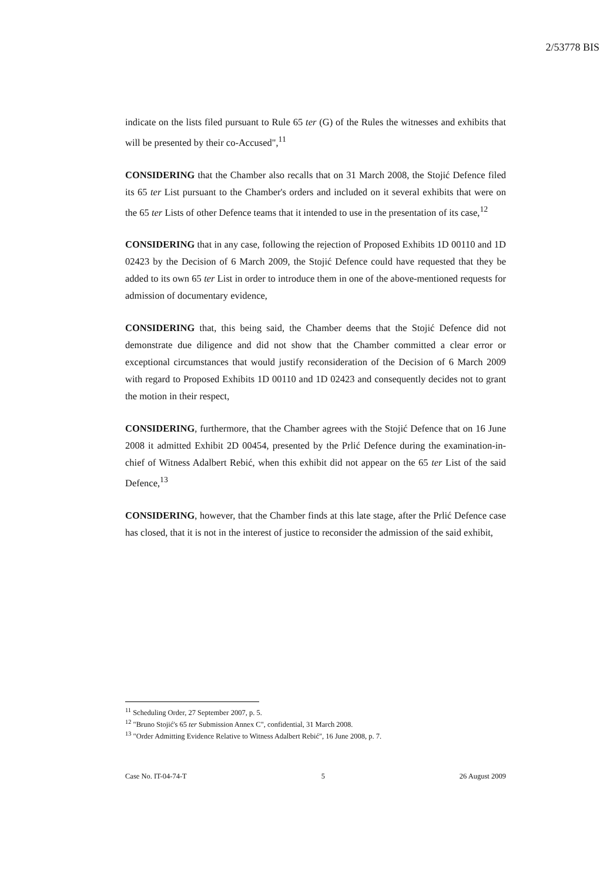2/53778 BIS
indicate on the lists filed pursuant to Rule 65 ter (G) of the Rules the witnesses and exhibits that will be presented by their co-Accused",<sup>11</sup>
CONSIDERING that the Chamber also recalls that on 31 March 2008, the Stojić Defence filed its 65 ter List pursuant to the Chamber's orders and included on it several exhibits that were on the 65 ter Lists of other Defence teams that it intended to use in the presentation of its case,<sup>12</sup>
CONSIDERING that in any case, following the rejection of Proposed Exhibits 1D 00110 and 1D 02423 by the Decision of 6 March 2009, the Stojić Defence could have requested that they be added to its own 65 ter List in order to introduce them in one of the above-mentioned requests for admission of documentary evidence,
CONSIDERING that, this being said, the Chamber deems that the Stojić Defence did not demonstrate due diligence and did not show that the Chamber committed a clear error or exceptional circumstances that would justify reconsideration of the Decision of 6 March 2009 with regard to Proposed Exhibits 1D 00110 and 1D 02423 and consequently decides not to grant the motion in their respect,
CONSIDERING, furthermore, that the Chamber agrees with the Stojić Defence that on 16 June 2008 it admitted Exhibit 2D 00454, presented by the Prlić Defence during the examination-in-chief of Witness Adalbert Rebić, when this exhibit did not appear on the 65 ter List of the said Defence,<sup>13</sup>
CONSIDERING, however, that the Chamber finds at this late stage, after the Prlić Defence case has closed, that it is not in the interest of justice to reconsider the admission of the said exhibit,
<sup>11</sup> Scheduling Order, 27 September 2007, p. 5.
<sup>12</sup> "Bruno Stojić's 65 ter Submission Annex C", confidential, 31 March 2008.
<sup>13</sup> "Order Admitting Evidence Relative to Witness Adalbert Rebić", 16 June 2008, p. 7.
Case No. IT-04-74-T 5 26 August 2009